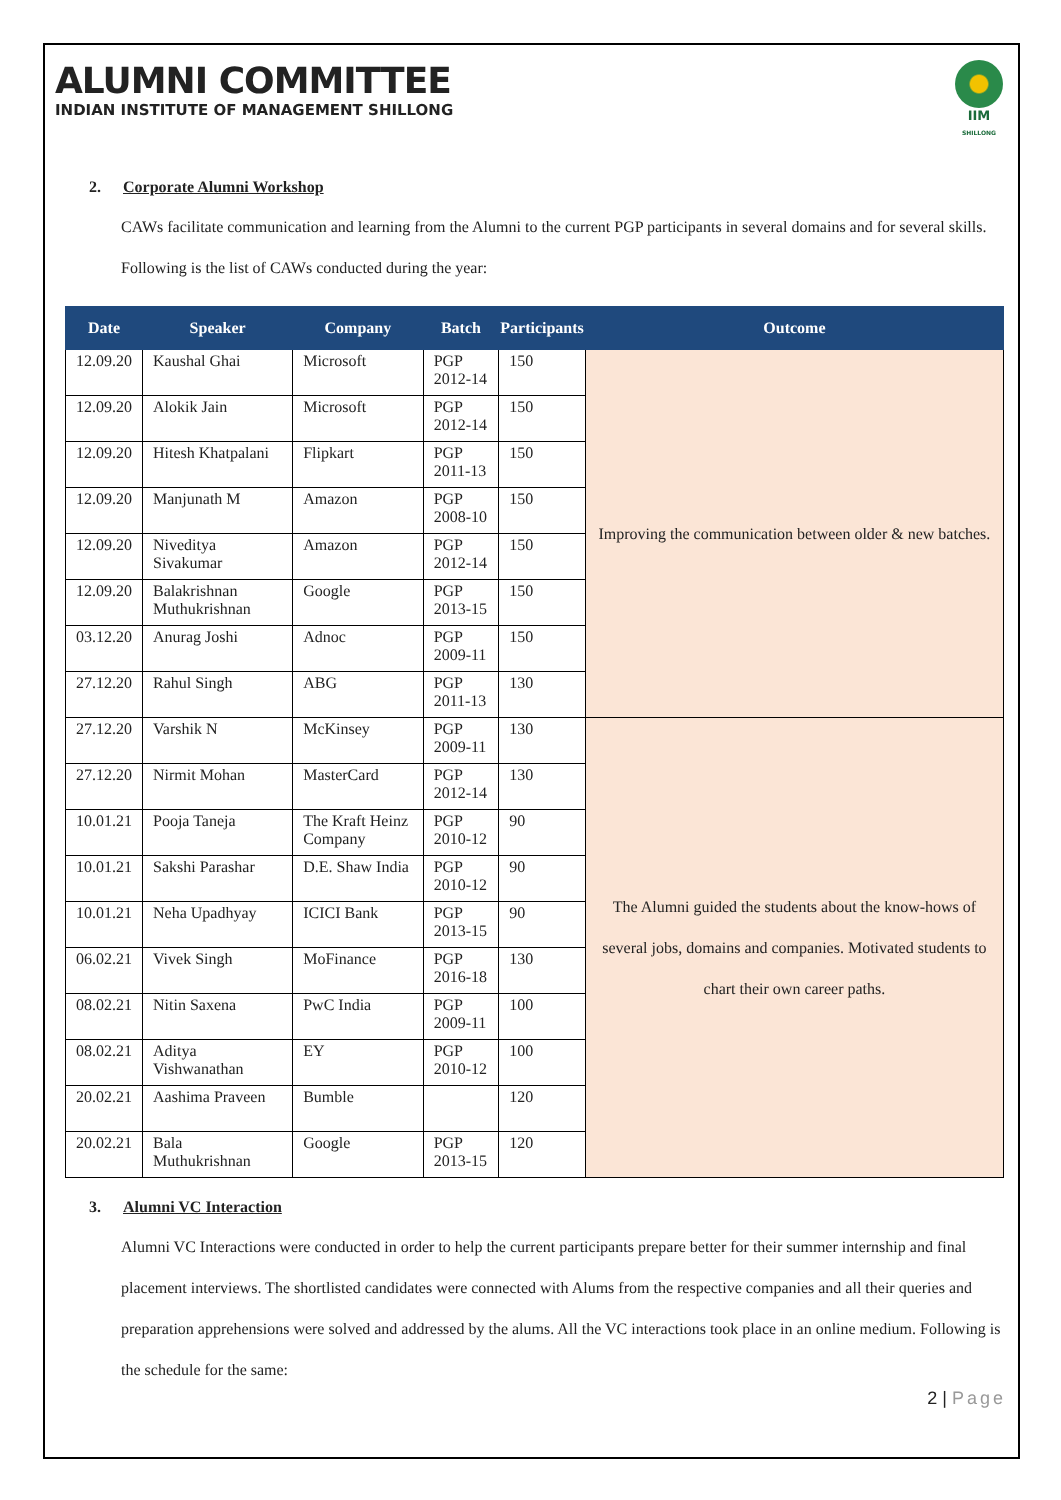ALUMNI COMMITTEE
INDIAN INSTITUTE OF MANAGEMENT SHILLONG
IIM
SHILLONG
2. Corporate Alumni Workshop
CAWs facilitate communication and learning from the Alumni to the current PGP participants in several domains and for several skills. Following is the list of CAWs conducted during the year:
| Date | Speaker | Company | Batch | Participants | Outcome |
| --- | --- | --- | --- | --- | --- |
| 12.09.20 | Kaushal Ghai | Microsoft | PGP 2012-14 | 150 | Improving the communication between older & new batches. |
| 12.09.20 | Alokik Jain | Microsoft | PGP 2012-14 | 150 | |
| 12.09.20 | Hitesh Khatpalani | Flipkart | PGP 2011-13 | 150 | |
| 12.09.20 | Manjunath M | Amazon | PGP 2008-10 | 150 | |
| 12.09.20 | Niveditya Sivakumar | Amazon | PGP 2012-14 | 150 | |
| 12.09.20 | Balakrishnan Muthukrishnan | Google | PGP 2013-15 | 150 | |
| 03.12.20 | Anurag Joshi | Adnoc | PGP 2009-11 | 150 | |
| 27.12.20 | Rahul Singh | ABG | PGP 2011-13 | 130 | |
| 27.12.20 | Varshik N | McKinsey | PGP 2009-11 | 130 | The Alumni guided the students about the know-hows of several jobs, domains and companies. Motivated students to chart their own career paths. |
| 27.12.20 | Nirmit Mohan | MasterCard | PGP 2012-14 | 130 | |
| 10.01.21 | Pooja Taneja | The Kraft Heinz Company | PGP 2010-12 | 90 | |
| 10.01.21 | Sakshi Parashar | D.E. Shaw India | PGP 2010-12 | 90 | |
| 10.01.21 | Neha Upadhyay | ICICI Bank | PGP 2013-15 | 90 | |
| 06.02.21 | Vivek Singh | MoFinance | PGP 2016-18 | 130 | |
| 08.02.21 | Nitin Saxena | PwC India | PGP 2009-11 | 100 | |
| 08.02.21 | Aditya Vishwanathan | EY | PGP 2010-12 | 100 | |
| 20.02.21 | Aashima Praveen | Bumble | | 120 | |
| 20.02.21 | Bala Muthukrishnan | Google | PGP 2013-15 | 120 | |
3. Alumni VC Interaction
Alumni VC Interactions were conducted in order to help the current participants prepare better for their summer internship and final placement interviews. The shortlisted candidates were connected with Alums from the respective companies and all their queries and preparation apprehensions were solved and addressed by the alums. All the VC interactions took place in an online medium. Following is the schedule for the same:
2 | Page